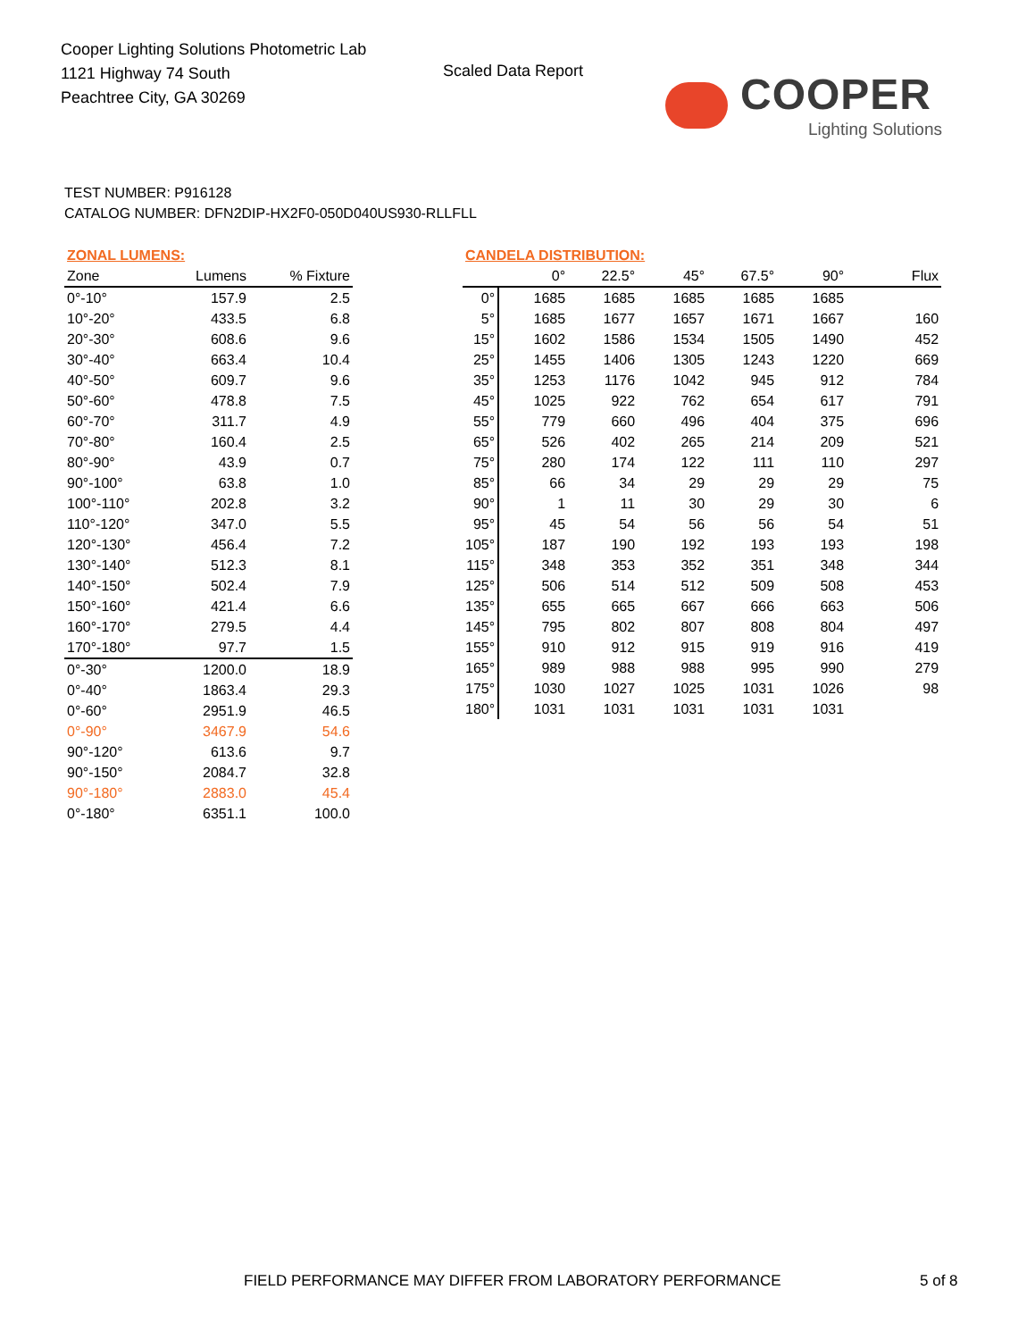Cooper Lighting Solutions Photometric Lab
1121 Highway 74 South
Peachtree City, GA 30269
Scaled Data Report
COOPER
Lighting Solutions
TEST NUMBER: P916128
CATALOG NUMBER: DFN2DIP-HX2F0-050D040US930-RLLFLL
| ZONAL LUMENS: | | |
| Zone | Lumens | % Fixture |
| 0°-10° | 157.9 | 2.5 |
| 10°-20° | 433.5 | 6.8 |
| 20°-30° | 608.6 | 9.6 |
| 30°-40° | 663.4 | 10.4 |
| 40°-50° | 609.7 | 9.6 |
| 50°-60° | 478.8 | 7.5 |
| 60°-70° | 311.7 | 4.9 |
| 70°-80° | 160.4 | 2.5 |
| 80°-90° | 43.9 | 0.7 |
| 90°-100° | 63.8 | 1.0 |
| 100°-110° | 202.8 | 3.2 |
| 110°-120° | 347.0 | 5.5 |
| 120°-130° | 456.4 | 7.2 |
| 130°-140° | 512.3 | 8.1 |
| 140°-150° | 502.4 | 7.9 |
| 150°-160° | 421.4 | 6.6 |
| 160°-170° | 279.5 | 4.4 |
| 170°-180° | 97.7 | 1.5 |
| 0°-30° | 1200.0 | 18.9 |
| 0°-40° | 1863.4 | 29.3 |
| 0°-60° | 2951.9 | 46.5 |
| 0°-90° | 3467.9 | 54.6 |
| 90°-120° | 613.6 | 9.7 |
| 90°-150° | 2084.7 | 32.8 |
| 90°-180° | 2883.0 | 45.4 |
| 0°-180° | 6351.1 | 100.0 |
| CANDELA DISTRIBUTION: | | | | | | |
| | 0° | 22.5° | 45° | 67.5° | 90° | Flux |
| 0° | 1685 | 1685 | 1685 | 1685 | 1685 | |
| 5° | 1685 | 1677 | 1657 | 1671 | 1667 | 160 |
| 15° | 1602 | 1586 | 1534 | 1505 | 1490 | 452 |
| 25° | 1455 | 1406 | 1305 | 1243 | 1220 | 669 |
| 35° | 1253 | 1176 | 1042 | 945 | 912 | 784 |
| 45° | 1025 | 922 | 762 | 654 | 617 | 791 |
| 55° | 779 | 660 | 496 | 404 | 375 | 696 |
| 65° | 526 | 402 | 265 | 214 | 209 | 521 |
| 75° | 280 | 174 | 122 | 111 | 110 | 297 |
| 85° | 66 | 34 | 29 | 29 | 29 | 75 |
| 90° | 1 | 11 | 30 | 29 | 30 | 6 |
| 95° | 45 | 54 | 56 | 56 | 54 | 51 |
| 105° | 187 | 190 | 192 | 193 | 193 | 198 |
| 115° | 348 | 353 | 352 | 351 | 348 | 344 |
| 125° | 506 | 514 | 512 | 509 | 508 | 453 |
| 135° | 655 | 665 | 667 | 666 | 663 | 506 |
| 145° | 795 | 802 | 807 | 808 | 804 | 497 |
| 155° | 910 | 912 | 915 | 919 | 916 | 419 |
| 165° | 989 | 988 | 988 | 995 | 990 | 279 |
| 175° | 1030 | 1027 | 1025 | 1031 | 1026 | 98 |
| 180° | 1031 | 1031 | 1031 | 1031 | 1031 | |
FIELD PERFORMANCE MAY DIFFER FROM LABORATORY PERFORMANCE
5 of 8